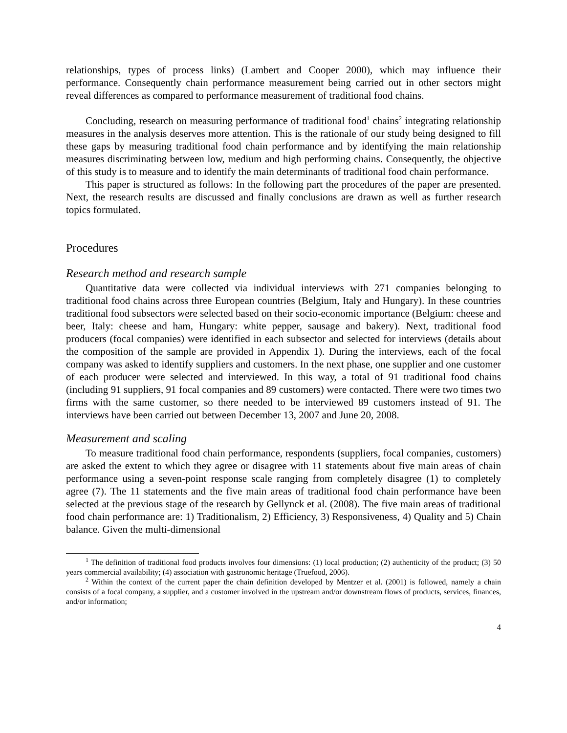relationships, types of process links) (Lambert and Cooper 2000), which may influence their performance. Consequently chain performance measurement being carried out in other sectors might reveal differences as compared to performance measurement of traditional food chains.
Concluding, research on measuring performance of traditional food<sup>1</sup> chains<sup>2</sup> integrating relationship measures in the analysis deserves more attention. This is the rationale of our study being designed to fill these gaps by measuring traditional food chain performance and by identifying the main relationship measures discriminating between low, medium and high performing chains. Consequently, the objective of this study is to measure and to identify the main determinants of traditional food chain performance.
This paper is structured as follows: In the following part the procedures of the paper are presented. Next, the research results are discussed and finally conclusions are drawn as well as further research topics formulated.
Procedures
Research method and research sample
Quantitative data were collected via individual interviews with 271 companies belonging to traditional food chains across three European countries (Belgium, Italy and Hungary). In these countries traditional food subsectors were selected based on their socio-economic importance (Belgium: cheese and beer, Italy: cheese and ham, Hungary: white pepper, sausage and bakery). Next, traditional food producers (focal companies) were identified in each subsector and selected for interviews (details about the composition of the sample are provided in Appendix 1). During the interviews, each of the focal company was asked to identify suppliers and customers. In the next phase, one supplier and one customer of each producer were selected and interviewed. In this way, a total of 91 traditional food chains (including 91 suppliers, 91 focal companies and 89 customers) were contacted. There were two times two firms with the same customer, so there needed to be interviewed 89 customers instead of 91. The interviews have been carried out between December 13, 2007 and June 20, 2008.
Measurement and scaling
To measure traditional food chain performance, respondents (suppliers, focal companies, customers) are asked the extent to which they agree or disagree with 11 statements about five main areas of chain performance using a seven-point response scale ranging from completely disagree (1) to completely agree (7). The 11 statements and the five main areas of traditional food chain performance have been selected at the previous stage of the research by Gellynck et al. (2008). The five main areas of traditional food chain performance are: 1) Traditionalism, 2) Efficiency, 3) Responsiveness, 4) Quality and 5) Chain balance. Given the multi-dimensional
<sup>1</sup> The definition of traditional food products involves four dimensions: (1) local production; (2) authenticity of the product; (3) 50 years commercial availability; (4) association with gastronomic heritage (Truefood, 2006).
<sup>2</sup> Within the context of the current paper the chain definition developed by Mentzer et al. (2001) is followed, namely a chain consists of a focal company, a supplier, and a customer involved in the upstream and/or downstream flows of products, services, finances, and/or information;
4